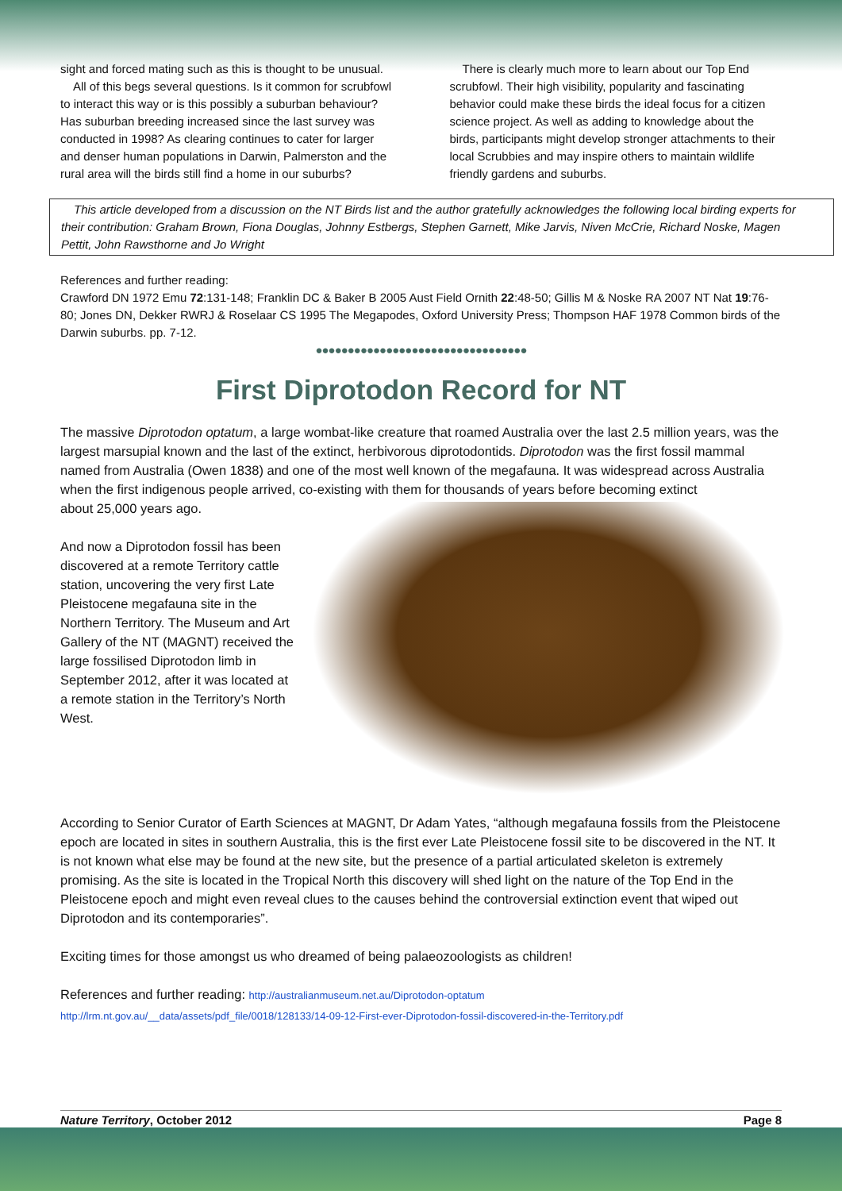sight and forced mating such as this is thought to be unusual.
All of this begs several questions. Is it common for scrubfowl to interact this way or is this possibly a suburban behaviour? Has suburban breeding increased since the last survey was conducted in 1998? As clearing continues to cater for larger and denser human populations in Darwin, Palmerston and the rural area will the birds still find a home in our suburbs?
There is clearly much more to learn about our Top End scrubfowl. Their high visibility, popularity and fascinating behavior could make these birds the ideal focus for a citizen science project. As well as adding to knowledge about the birds, participants might develop stronger attachments to their local Scrubbies and may inspire others to maintain wildlife friendly gardens and suburbs.
This article developed from a discussion on the NT Birds list and the author gratefully acknowledges the following local birding experts for their contribution: Graham Brown, Fiona Douglas, Johnny Estbergs, Stephen Garnett, Mike Jarvis, Niven McCrie, Richard Noske, Magen Pettit, John Rawsthorne and Jo Wright
References and further reading:
Crawford DN 1972 Emu 72:131-148; Franklin DC & Baker B 2005 Aust Field Ornith 22:48-50; Gillis M & Noske RA 2007 NT Nat 19:76-80; Jones DN, Dekker RWRJ & Roselaar CS 1995 The Megapodes, Oxford University Press; Thompson HAF 1978 Common birds of the Darwin suburbs. pp. 7-12.
●●●●●●●●●●●●●●●●●●●●●●●●●●●●●●●●●
First Diprotodon Record for NT
The massive Diprotodon optatum, a large wombat-like creature that roamed Australia over the last 2.5 million years, was the largest marsupial known and the last of the extinct, herbivorous diprotodontids. Diprotodon was the first fossil mammal named from Australia (Owen 1838) and one of the most well known of the megafauna. It was widespread across Australia when the first indigenous people arrived, co-existing with them for thousands of years before becoming extinct
about 25,000 years ago.
And now a Diprotodon fossil has been discovered at a remote Territory cattle station, uncovering the very first Late Pleistocene megafauna site in the Northern Territory. The Museum and Art Gallery of the NT (MAGNT) received the large fossilised Diprotodon limb in September 2012, after it was located at a remote station in the Territory’s North West.
According to Senior Curator of Earth Sciences at MAGNT, Dr Adam Yates, “although megafauna fossils from the Pleistocene epoch are located in sites in southern Australia, this is the first ever Late Pleistocene fossil site to be discovered in the NT. It is not known what else may be found at the new site, but the presence of a partial articulated skeleton is extremely promising. As the site is located in the Tropical North this discovery will shed light on the nature of the Top End in the Pleistocene epoch and might even reveal clues to the causes behind the controversial extinction event that wiped out Diprotodon and its contemporaries”.
Exciting times for those amongst us who dreamed of being palaeozoologists as children!
References and further reading: http://australianmuseum.net.au/Diprotodon-optatum
http://lrm.nt.gov.au/__data/assets/pdf_file/0018/128133/14-09-12-First-ever-Diprotodon-fossil-discovered-in-the-Territory.pdf
Nature Territory, October 2012 Page 8